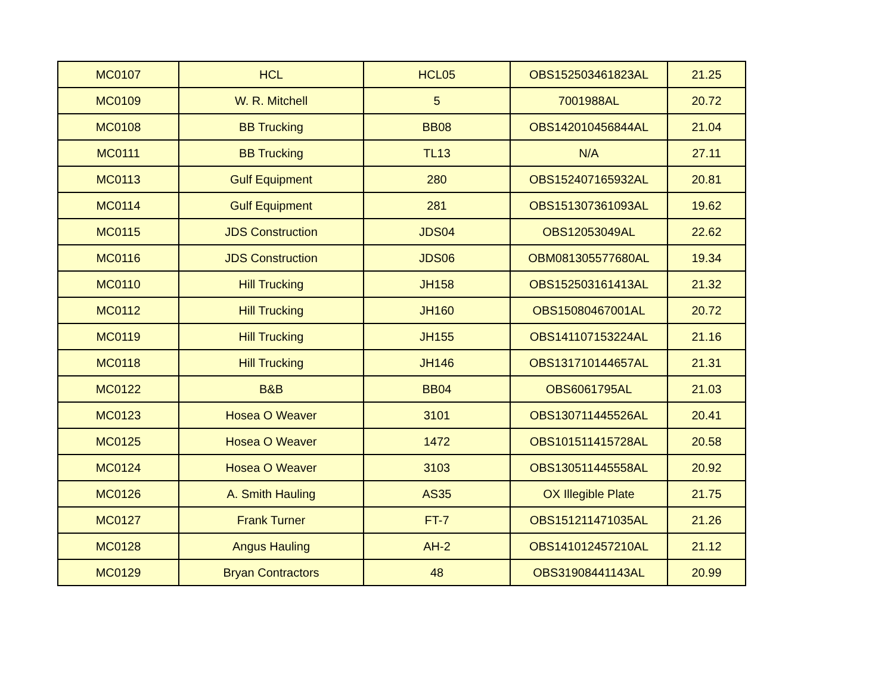| MC0107 | HCL | HCL05 | OBS152503461823AL | 21.25 |
| MC0109 | W. R. Mitchell | 5 | 7001988AL | 20.72 |
| MC0108 | BB Trucking | BB08 | OBS142010456844AL | 21.04 |
| MC0111 | BB Trucking | TL13 | N/A | 27.11 |
| MC0113 | Gulf Equipment | 280 | OBS152407165932AL | 20.81 |
| MC0114 | Gulf Equipment | 281 | OBS151307361093AL | 19.62 |
| MC0115 | JDS Construction | JDS04 | OBS12053049AL | 22.62 |
| MC0116 | JDS Construction | JDS06 | OBM081305577680AL | 19.34 |
| MC0110 | Hill Trucking | JH158 | OBS152503161413AL | 21.32 |
| MC0112 | Hill Trucking | JH160 | OBS15080467001AL | 20.72 |
| MC0119 | Hill Trucking | JH155 | OBS141107153224AL | 21.16 |
| MC0118 | Hill Trucking | JH146 | OBS131710144657AL | 21.31 |
| MC0122 | B&B | BB04 | OBS6061795AL | 21.03 |
| MC0123 | Hosea O Weaver | 3101 | OBS130711445526AL | 20.41 |
| MC0125 | Hosea O Weaver | 1472 | OBS101511415728AL | 20.58 |
| MC0124 | Hosea O Weaver | 3103 | OBS130511445558AL | 20.92 |
| MC0126 | A. Smith Hauling | AS35 | OX Illegible Plate | 21.75 |
| MC0127 | Frank Turner | FT-7 | OBS151211471035AL | 21.26 |
| MC0128 | Angus Hauling | AH-2 | OBS141012457210AL | 21.12 |
| MC0129 | Bryan Contractors | 48 | OBS31908441143AL | 20.99 |